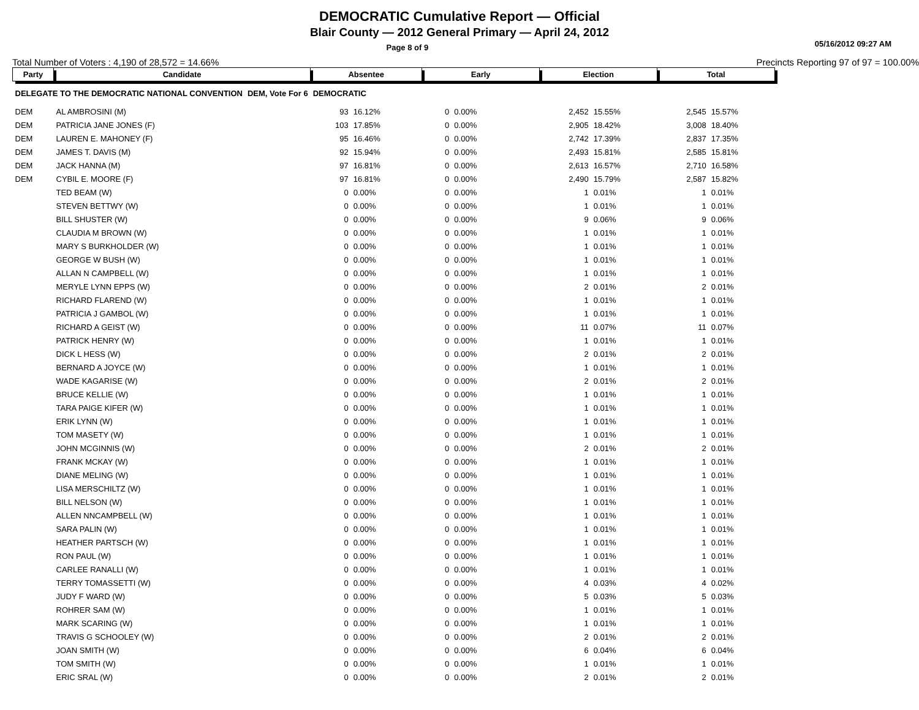DEMOCRATIC Cumulative Report — Official
Blair County — 2012 General Primary — April 24, 2012
Page 8 of 9 05/16/2012 09:27 AM
Total Number of Voters : 4,190 of 28,572 = 14.66% Precincts Reporting 97 of 97 = 100.00%
| Party | Candidate | | Absentee | | Early | | Election | | Total | |
| --- | --- | --- | --- | --- | --- | --- | --- | --- | --- | --- |
| DELEGATE TO THE DEMOCRATIC NATIONAL CONVENTION | | DEM, Vote For 6 | DEMOCRATIC | | | | | | | |
| DEM | AL AMBROSINI (M) | | 93 | 16.12% | 0 | 0.00% | 2,452 | 15.55% | 2,545 | 15.57% |
| DEM | PATRICIA JANE JONES (F) | | 103 | 17.85% | 0 | 0.00% | 2,905 | 18.42% | 3,008 | 18.40% |
| DEM | LAUREN E. MAHONEY (F) | | 95 | 16.46% | 0 | 0.00% | 2,742 | 17.39% | 2,837 | 17.35% |
| DEM | JAMES T. DAVIS (M) | | 92 | 15.94% | 0 | 0.00% | 2,493 | 15.81% | 2,585 | 15.81% |
| DEM | JACK HANNA (M) | | 97 | 16.81% | 0 | 0.00% | 2,613 | 16.57% | 2,710 | 16.58% |
| DEM | CYBIL E. MOORE (F) | | 97 | 16.81% | 0 | 0.00% | 2,490 | 15.79% | 2,587 | 15.82% |
| | TED BEAM (W) | | 0 | 0.00% | 0 | 0.00% | 1 | 0.01% | 1 | 0.01% |
| | STEVEN BETTWY (W) | | 0 | 0.00% | 0 | 0.00% | 1 | 0.01% | 1 | 0.01% |
| | BILL SHUSTER (W) | | 0 | 0.00% | 0 | 0.00% | 9 | 0.06% | 9 | 0.06% |
| | CLAUDIA M BROWN (W) | | 0 | 0.00% | 0 | 0.00% | 1 | 0.01% | 1 | 0.01% |
| | MARY S BURKHOLDER (W) | | 0 | 0.00% | 0 | 0.00% | 1 | 0.01% | 1 | 0.01% |
| | GEORGE W BUSH (W) | | 0 | 0.00% | 0 | 0.00% | 1 | 0.01% | 1 | 0.01% |
| | ALLAN N CAMPBELL (W) | | 0 | 0.00% | 0 | 0.00% | 1 | 0.01% | 1 | 0.01% |
| | MERYLE LYNN EPPS (W) | | 0 | 0.00% | 0 | 0.00% | 2 | 0.01% | 2 | 0.01% |
| | RICHARD FLAREND (W) | | 0 | 0.00% | 0 | 0.00% | 1 | 0.01% | 1 | 0.01% |
| | PATRICIA J GAMBOL (W) | | 0 | 0.00% | 0 | 0.00% | 1 | 0.01% | 1 | 0.01% |
| | RICHARD A GEIST (W) | | 0 | 0.00% | 0 | 0.00% | 11 | 0.07% | 11 | 0.07% |
| | PATRICK HENRY (W) | | 0 | 0.00% | 0 | 0.00% | 1 | 0.01% | 1 | 0.01% |
| | DICK L HESS (W) | | 0 | 0.00% | 0 | 0.00% | 2 | 0.01% | 2 | 0.01% |
| | BERNARD A JOYCE (W) | | 0 | 0.00% | 0 | 0.00% | 1 | 0.01% | 1 | 0.01% |
| | WADE KAGARISE (W) | | 0 | 0.00% | 0 | 0.00% | 2 | 0.01% | 2 | 0.01% |
| | BRUCE KELLIE (W) | | 0 | 0.00% | 0 | 0.00% | 1 | 0.01% | 1 | 0.01% |
| | TARA PAIGE KIFER (W) | | 0 | 0.00% | 0 | 0.00% | 1 | 0.01% | 1 | 0.01% |
| | ERIK LYNN (W) | | 0 | 0.00% | 0 | 0.00% | 1 | 0.01% | 1 | 0.01% |
| | TOM MASETY (W) | | 0 | 0.00% | 0 | 0.00% | 1 | 0.01% | 1 | 0.01% |
| | JOHN MCGINNIS (W) | | 0 | 0.00% | 0 | 0.00% | 2 | 0.01% | 2 | 0.01% |
| | FRANK MCKAY (W) | | 0 | 0.00% | 0 | 0.00% | 1 | 0.01% | 1 | 0.01% |
| | DIANE MELING (W) | | 0 | 0.00% | 0 | 0.00% | 1 | 0.01% | 1 | 0.01% |
| | LISA MERSCHILTZ (W) | | 0 | 0.00% | 0 | 0.00% | 1 | 0.01% | 1 | 0.01% |
| | BILL NELSON (W) | | 0 | 0.00% | 0 | 0.00% | 1 | 0.01% | 1 | 0.01% |
| | ALLEN NNCAMPBELL (W) | | 0 | 0.00% | 0 | 0.00% | 1 | 0.01% | 1 | 0.01% |
| | SARA PALIN (W) | | 0 | 0.00% | 0 | 0.00% | 1 | 0.01% | 1 | 0.01% |
| | HEATHER PARTSCH (W) | | 0 | 0.00% | 0 | 0.00% | 1 | 0.01% | 1 | 0.01% |
| | RON PAUL (W) | | 0 | 0.00% | 0 | 0.00% | 1 | 0.01% | 1 | 0.01% |
| | CARLEE RANALLI (W) | | 0 | 0.00% | 0 | 0.00% | 1 | 0.01% | 1 | 0.01% |
| | TERRY TOMASSETTI (W) | | 0 | 0.00% | 0 | 0.00% | 4 | 0.03% | 4 | 0.02% |
| | JUDY F WARD (W) | | 0 | 0.00% | 0 | 0.00% | 5 | 0.03% | 5 | 0.03% |
| | ROHRER SAM (W) | | 0 | 0.00% | 0 | 0.00% | 1 | 0.01% | 1 | 0.01% |
| | MARK SCARING (W) | | 0 | 0.00% | 0 | 0.00% | 1 | 0.01% | 1 | 0.01% |
| | TRAVIS G SCHOOLEY (W) | | 0 | 0.00% | 0 | 0.00% | 2 | 0.01% | 2 | 0.01% |
| | JOAN SMITH (W) | | 0 | 0.00% | 0 | 0.00% | 6 | 0.04% | 6 | 0.04% |
| | TOM SMITH (W) | | 0 | 0.00% | 0 | 0.00% | 1 | 0.01% | 1 | 0.01% |
| | ERIC SRAL (W) | | 0 | 0.00% | 0 | 0.00% | 2 | 0.01% | 2 | 0.01% |